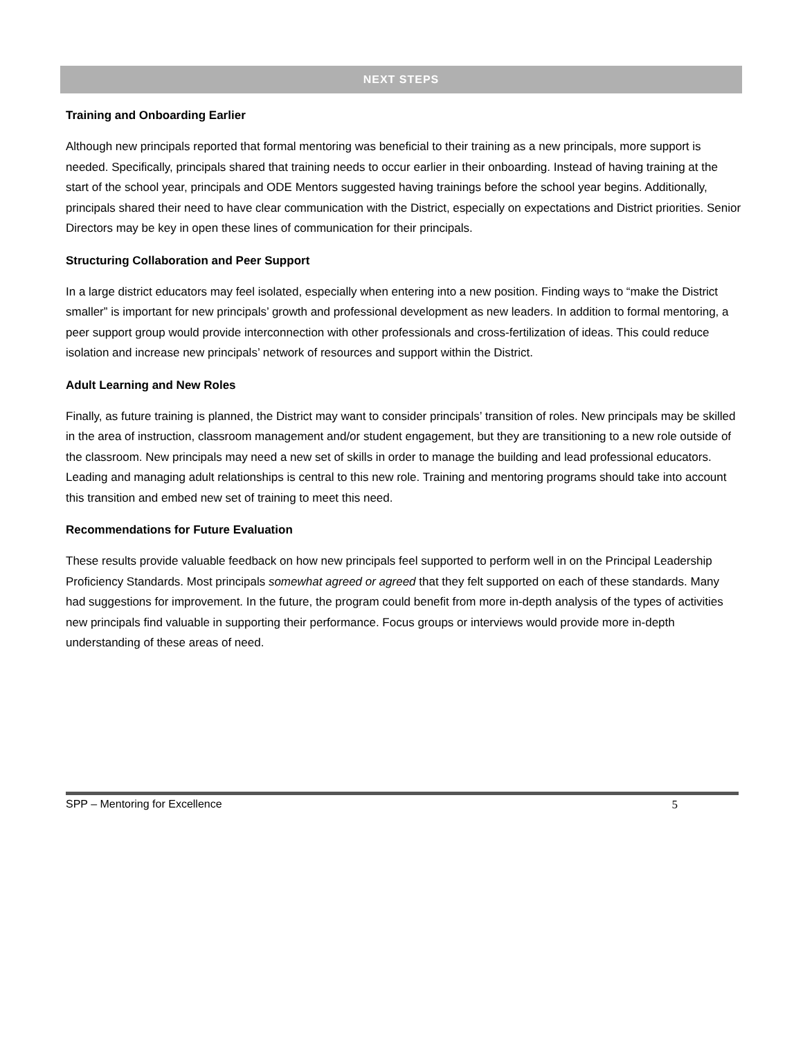NEXT STEPS
Training and Onboarding Earlier
Although new principals reported that formal mentoring was beneficial to their training as a new principals, more support is needed. Specifically, principals shared that training needs to occur earlier in their onboarding. Instead of having training at the start of the school year, principals and ODE Mentors suggested having trainings before the school year begins. Additionally, principals shared their need to have clear communication with the District, especially on expectations and District priorities. Senior Directors may be key in open these lines of communication for their principals.
Structuring Collaboration and Peer Support
In a large district educators may feel isolated, especially when entering into a new position. Finding ways to “make the District smaller” is important for new principals’ growth and professional development as new leaders. In addition to formal mentoring, a peer support group would provide interconnection with other professionals and cross-fertilization of ideas. This could reduce isolation and increase new principals’ network of resources and support within the District.
Adult Learning and New Roles
Finally, as future training is planned, the District may want to consider principals’ transition of roles. New principals may be skilled in the area of instruction, classroom management and/or student engagement, but they are transitioning to a new role outside of the classroom. New principals may need a new set of skills in order to manage the building and lead professional educators. Leading and managing adult relationships is central to this new role. Training and mentoring programs should take into account this transition and embed new set of training to meet this need.
Recommendations for Future Evaluation
These results provide valuable feedback on how new principals feel supported to perform well in on the Principal Leadership Proficiency Standards. Most principals somewhat agreed or agreed that they felt supported on each of these standards. Many had suggestions for improvement. In the future, the program could benefit from more in-depth analysis of the types of activities new principals find valuable in supporting their performance. Focus groups or interviews would provide more in-depth understanding of these areas of need.
SPP – Mentoring for Excellence 5